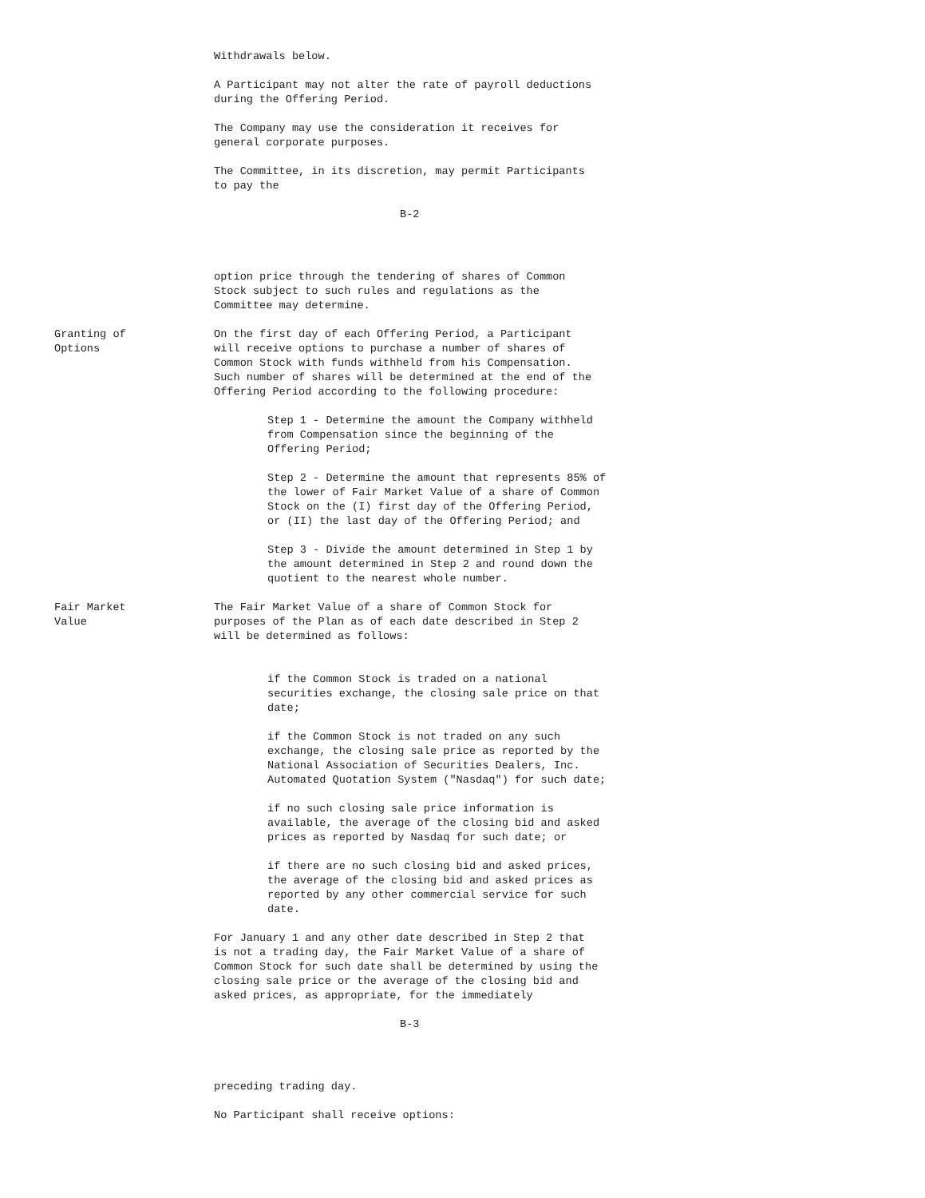Withdrawals below.
A Participant may not alter the rate of payroll deductions during the Offering Period.
The Company may use the consideration it receives for general corporate purposes.
The Committee, in its discretion, may permit Participants to pay the
B-2
option price through the tendering of shares of Common Stock subject to such rules and regulations as the Committee may determine.
Granting of
Options
On the first day of each Offering Period, a Participant will receive options to purchase a number of shares of Common Stock with funds withheld from his Compensation. Such number of shares will be determined at the end of the Offering Period according to the following procedure:
Step 1 - Determine the amount the Company withheld from Compensation since the beginning of the Offering Period;
Step 2 - Determine the amount that represents 85% of the lower of Fair Market Value of a share of Common Stock on the (I) first day of the Offering Period, or (II) the last day of the Offering Period; and
Step 3 - Divide the amount determined in Step 1 by the amount determined in Step 2 and round down the quotient to the nearest whole number.
Fair Market
Value
The Fair Market Value of a share of Common Stock for purposes of the Plan as of each date described in Step 2 will be determined as follows:
if the Common Stock is traded on a national securities exchange, the closing sale price on that date;
if the Common Stock is not traded on any such exchange, the closing sale price as reported by the National Association of Securities Dealers, Inc. Automated Quotation System ("Nasdaq") for such date;
if no such closing sale price information is available, the average of the closing bid and asked prices as reported by Nasdaq for such date; or
if there are no such closing bid and asked prices, the average of the closing bid and asked prices as reported by any other commercial service for such date.
For January 1 and any other date described in Step 2 that is not a trading day, the Fair Market Value of a share of Common Stock for such date shall be determined by using the closing sale price or the average of the closing bid and asked prices, as appropriate, for the immediately
B-3
preceding trading day.
No Participant shall receive options: